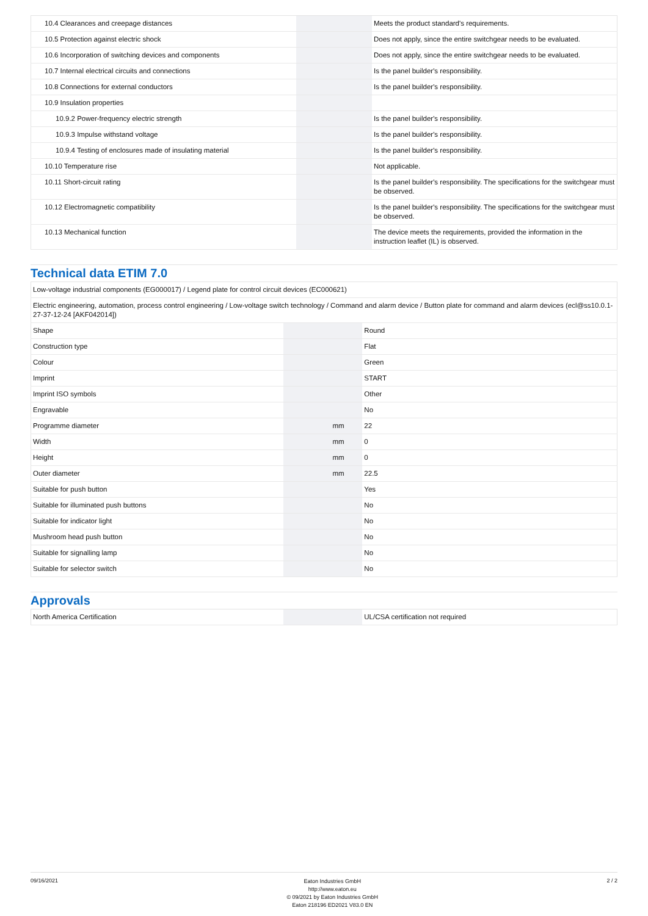| 10.4 Clearances and creepage distances | | | Meets the product standard's requirements. |
| 10.5 Protection against electric shock | | | Does not apply, since the entire switchgear needs to be evaluated. |
| 10.6 Incorporation of switching devices and components | | | Does not apply, since the entire switchgear needs to be evaluated. |
| 10.7 Internal electrical circuits and connections | | | Is the panel builder's responsibility. |
| 10.8 Connections for external conductors | | | Is the panel builder's responsibility. |
| 10.9 Insulation properties | | | |
| 10.9.2 Power-frequency electric strength | | | Is the panel builder's responsibility. |
| 10.9.3 Impulse withstand voltage | | | Is the panel builder's responsibility. |
| 10.9.4 Testing of enclosures made of insulating material | | | Is the panel builder's responsibility. |
| 10.10 Temperature rise | | | Not applicable. |
| 10.11 Short-circuit rating | | | Is the panel builder's responsibility. The specifications for the switchgear must be observed. |
| 10.12 Electromagnetic compatibility | | | Is the panel builder's responsibility. The specifications for the switchgear must be observed. |
| 10.13 Mechanical function | | | The device meets the requirements, provided the information in the instruction leaflet (IL) is observed. |
Technical data ETIM 7.0
| Low-voltage industrial components (EG000017) / Legend plate for control circuit devices (EC000621) | | | |
| Electric engineering, automation, process control engineering / Low-voltage switch technology / Command and alarm device / Button plate for command and alarm devices (ecl@ss10.0.1-27-37-12-24 [AKF042014]) | | | |
| Shape | | | Round |
| Construction type | | | Flat |
| Colour | | | Green |
| Imprint | | | START |
| Imprint ISO symbols | | | Other |
| Engravable | | | No |
| Programme diameter | | mm | 22 |
| Width | | mm | 0 |
| Height | | mm | 0 |
| Outer diameter | | mm | 22.5 |
| Suitable for push button | | | Yes |
| Suitable for illuminated push buttons | | | No |
| Suitable for indicator light | | | No |
| Mushroom head push button | | | No |
| Suitable for signalling lamp | | | No |
| Suitable for selector switch | | | No |
Approvals
| North America Certification | | | UL/CSA certification not required |
09/16/2021
Eaton Industries GmbH
http://www.eaton.eu
© 09/2021 by Eaton Industries GmbH
Eaton 218196 ED2021 V83.0 EN
2 / 2